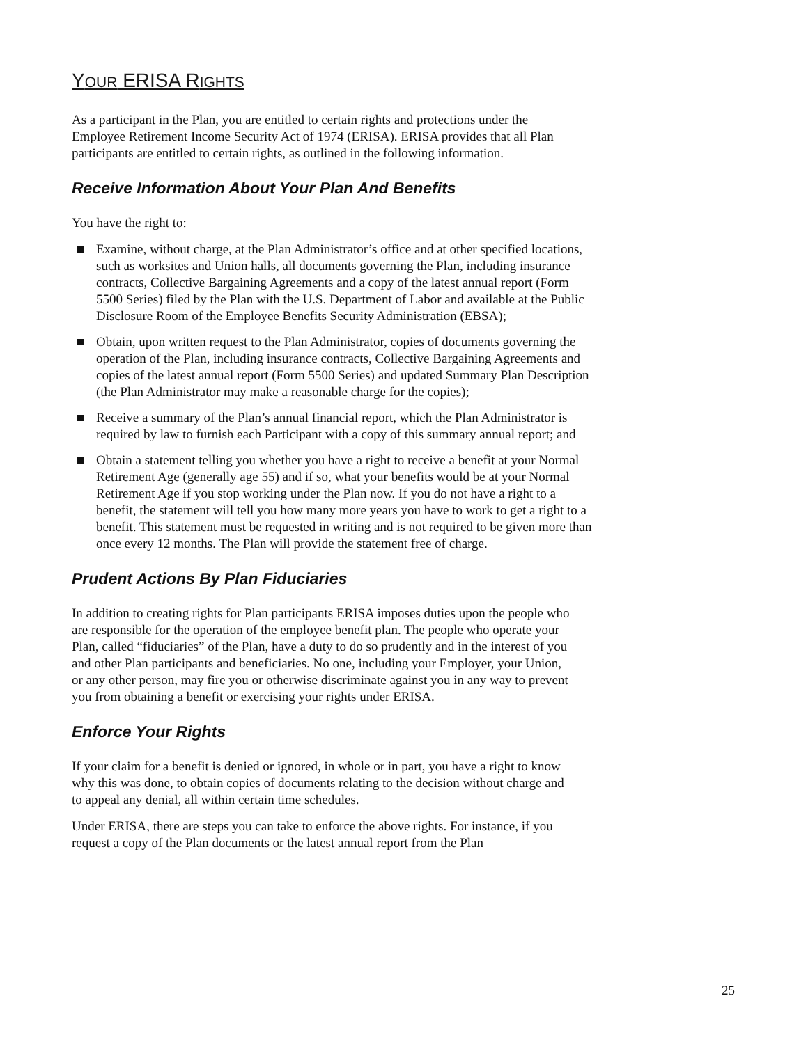YOUR ERISA RIGHTS
As a participant in the Plan, you are entitled to certain rights and protections under the Employee Retirement Income Security Act of 1974 (ERISA). ERISA provides that all Plan participants are entitled to certain rights, as outlined in the following information.
Receive Information About Your Plan And Benefits
You have the right to:
Examine, without charge, at the Plan Administrator’s office and at other specified locations, such as worksites and Union halls, all documents governing the Plan, including insurance contracts, Collective Bargaining Agreements and a copy of the latest annual report (Form 5500 Series) filed by the Plan with the U.S. Department of Labor and available at the Public Disclosure Room of the Employee Benefits Security Administration (EBSA);
Obtain, upon written request to the Plan Administrator, copies of documents governing the operation of the Plan, including insurance contracts, Collective Bargaining Agreements and copies of the latest annual report (Form 5500 Series) and updated Summary Plan Description (the Plan Administrator may make a reasonable charge for the copies);
Receive a summary of the Plan’s annual financial report, which the Plan Administrator is required by law to furnish each Participant with a copy of this summary annual report; and
Obtain a statement telling you whether you have a right to receive a benefit at your Normal Retirement Age (generally age 55) and if so, what your benefits would be at your Normal Retirement Age if you stop working under the Plan now. If you do not have a right to a benefit, the statement will tell you how many more years you have to work to get a right to a benefit. This statement must be requested in writing and is not required to be given more than once every 12 months. The Plan will provide the statement free of charge.
Prudent Actions By Plan Fiduciaries
In addition to creating rights for Plan participants ERISA imposes duties upon the people who are responsible for the operation of the employee benefit plan. The people who operate your Plan, called “fiduciaries” of the Plan, have a duty to do so prudently and in the interest of you and other Plan participants and beneficiaries. No one, including your Employer, your Union, or any other person, may fire you or otherwise discriminate against you in any way to prevent you from obtaining a benefit or exercising your rights under ERISA.
Enforce Your Rights
If your claim for a benefit is denied or ignored, in whole or in part, you have a right to know why this was done, to obtain copies of documents relating to the decision without charge and to appeal any denial, all within certain time schedules.
Under ERISA, there are steps you can take to enforce the above rights. For instance, if you request a copy of the Plan documents or the latest annual report from the Plan
25